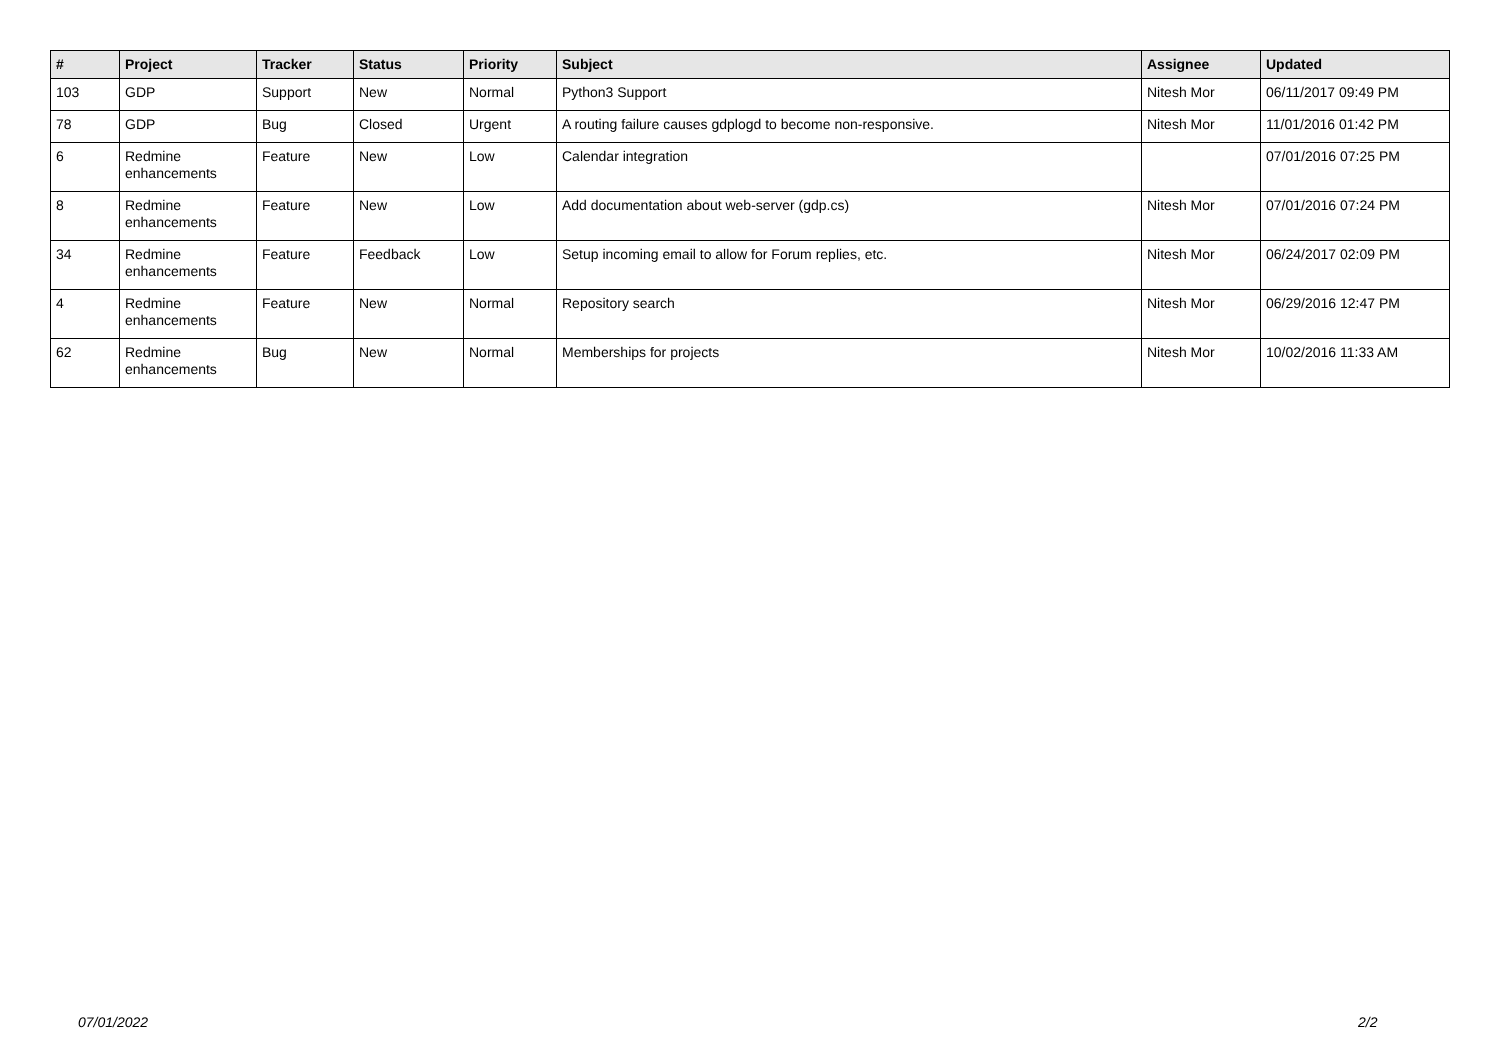| # | Project | Tracker | Status | Priority | Subject | Assignee | Updated |
| --- | --- | --- | --- | --- | --- | --- | --- |
| 103 | GDP | Support | New | Normal | Python3 Support | Nitesh Mor | 06/11/2017 09:49 PM |
| 78 | GDP | Bug | Closed | Urgent | A routing failure causes gdplogd to become non-responsive. | Nitesh Mor | 11/01/2016 01:42 PM |
| 6 | Redmine enhancements | Feature | New | Low | Calendar integration | | 07/01/2016 07:25 PM |
| 8 | Redmine enhancements | Feature | New | Low | Add documentation about web-server (gdp.cs) | Nitesh Mor | 07/01/2016 07:24 PM |
| 34 | Redmine enhancements | Feature | Feedback | Low | Setup incoming email to allow for Forum replies, etc. | Nitesh Mor | 06/24/2017 02:09 PM |
| 4 | Redmine enhancements | Feature | New | Normal | Repository search | Nitesh Mor | 06/29/2016 12:47 PM |
| 62 | Redmine enhancements | Bug | New | Normal | Memberships for projects | Nitesh Mor | 10/02/2016 11:33 AM |
07/01/2022 2/2